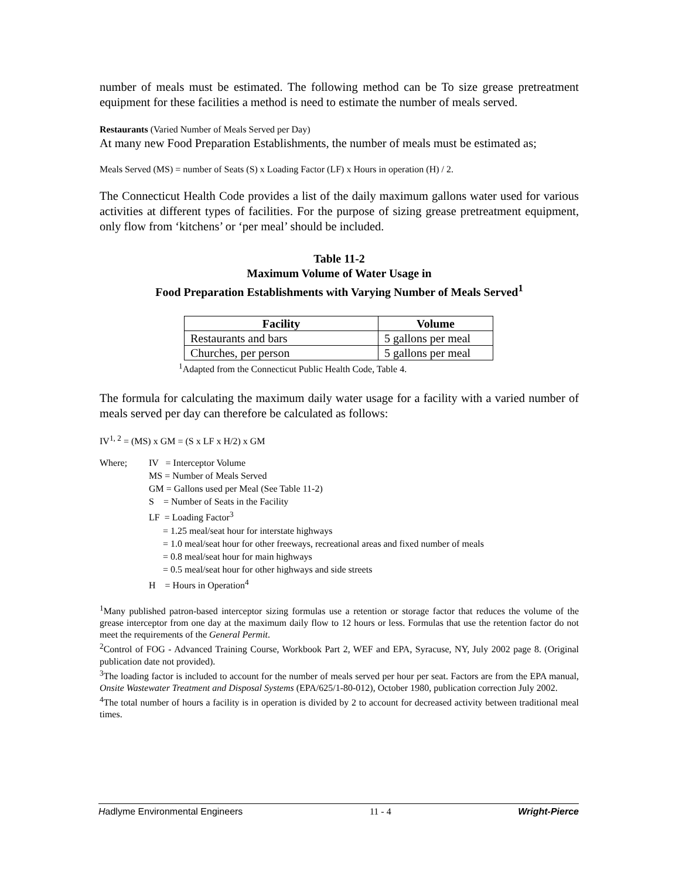number of meals must be estimated. The following method can be To size grease pretreatment equipment for these facilities a method is need to estimate the number of meals served.
Restaurants (Varied Number of Meals Served per Day)
At many new Food Preparation Establishments, the number of meals must be estimated as;
Meals Served (MS) = number of Seats (S) x Loading Factor (LF) x Hours in operation (H) / 2.
The Connecticut Health Code provides a list of the daily maximum gallons water used for various activities at different types of facilities. For the purpose of sizing grease pretreatment equipment, only flow from ‘kitchens’ or ‘per meal’ should be included.
Table 11-2
Maximum Volume of Water Usage in
Food Preparation Establishments with Varying Number of Meals Served<sup>1</sup>
| Facility | Volume |
| --- | --- |
| Restaurants and bars | 5 gallons per meal |
| Churches, per person | 5 gallons per meal |
<sup>1</sup> Adapted from the Connecticut Public Health Code, Table 4.
The formula for calculating the maximum daily water usage for a facility with a varied number of meals served per day can therefore be calculated as follows:
IV<sup>1, 2</sup> = (MS) x GM = (S x LF x H/2) x GM
Where;
IV = Interceptor Volume
MS = Number of Meals Served
GM = Gallons used per Meal (See Table 11-2)
S = Number of Seats in the Facility
LF = Loading Factor<sup>3</sup>
= 1.25 meal/seat hour for interstate highways
= 1.0 meal/seat hour for other freeways, recreational areas and fixed number of meals
= 0.8 meal/seat hour for main highways
= 0.5 meal/seat hour for other highways and side streets
H = Hours in Operation<sup>4</sup>
<sup>1</sup> Many published patron-based interceptor sizing formulas use a retention or storage factor that reduces the volume of the grease interceptor from one day at the maximum daily flow to 12 hours or less. Formulas that use the retention factor do not meet the requirements of the General Permit.
<sup>2</sup> Control of FOG - Advanced Training Course, Workbook Part 2, WEF and EPA, Syracuse, NY, July 2002 page 8. (Original publication date not provided).
<sup>3</sup> The loading factor is included to account for the number of meals served per hour per seat. Factors are from the EPA manual, Onsite Wastewater Treatment and Disposal Systems (EPA/625/1-80-012), October 1980, publication correction July 2002.
<sup>4</sup> The total number of hours a facility is in operation is divided by 2 to account for decreased activity between traditional meal times.
Hadlyme Environmental Engineers 11 - 4 Wright-Pierce